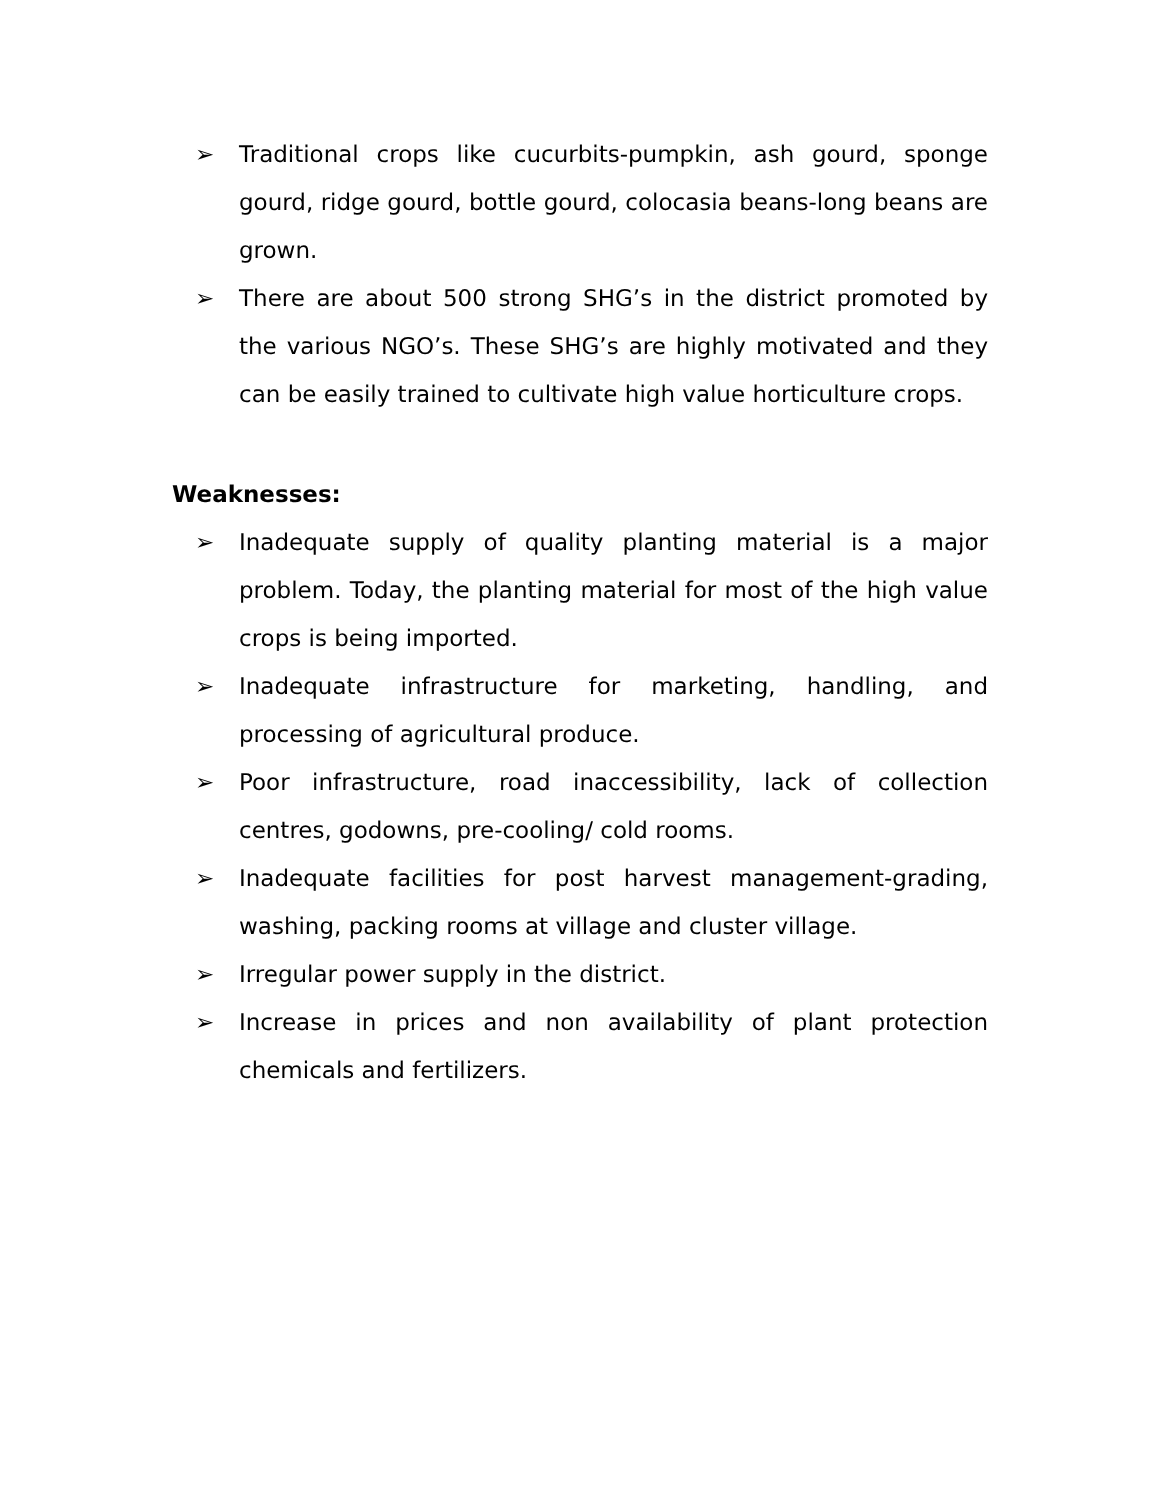➢ Traditional crops like cucurbits-pumpkin, ash gourd, sponge gourd, ridge gourd, bottle gourd, colocasia beans-long beans are grown.
➢ There are about 500 strong SHG’s in the district promoted by the various NGO’s. These SHG’s are highly motivated and they can be easily trained to cultivate high value horticulture crops.
Weaknesses:
➢ Inadequate supply of quality planting material is a major problem. Today, the planting material for most of the high value crops is being imported.
➢ Inadequate infrastructure for marketing, handling, and processing of agricultural produce.
➢ Poor infrastructure, road inaccessibility, lack of collection centres, godowns, pre-cooling/ cold rooms.
➢ Inadequate facilities for post harvest management-grading, washing, packing rooms at village and cluster village.
➢ Irregular power supply in the district.
➢ Increase in prices and non availability of plant protection chemicals and fertilizers.